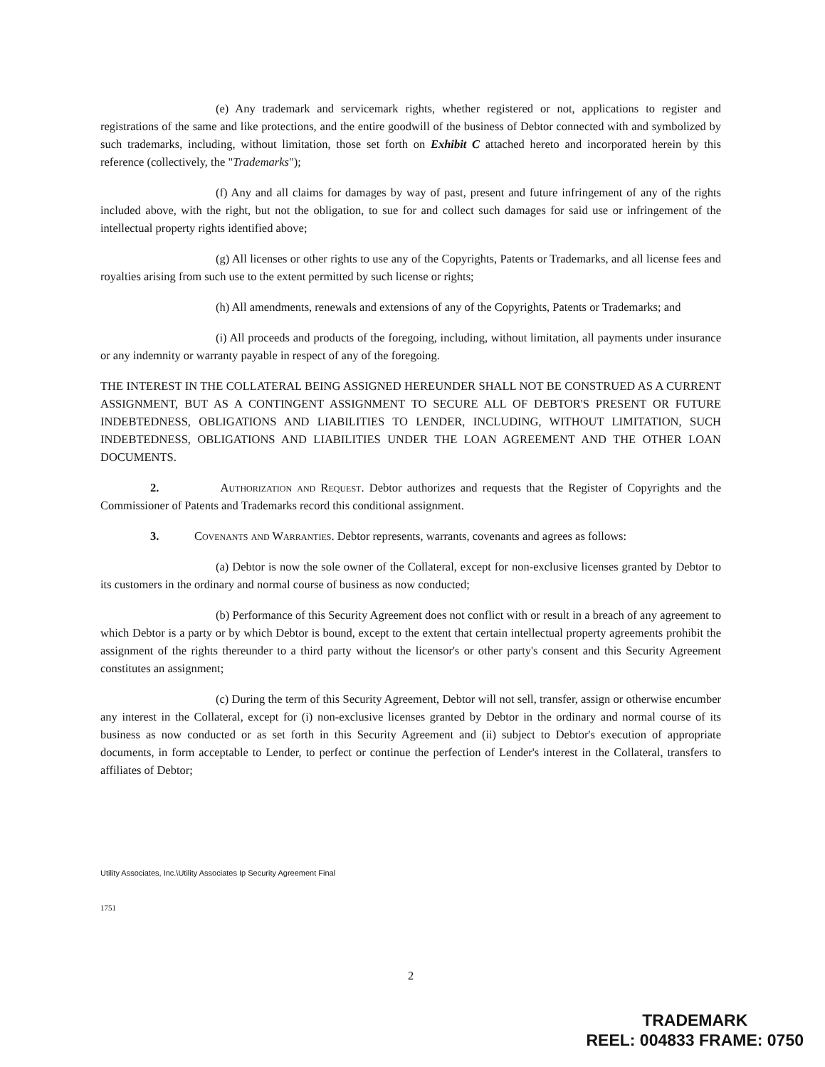(e) Any trademark and servicemark rights, whether registered or not, applications to register and registrations of the same and like protections, and the entire goodwill of the business of Debtor connected with and symbolized by such trademarks, including, without limitation, those set forth on Exhibit C attached hereto and incorporated herein by this reference (collectively, the "Trademarks");
(f) Any and all claims for damages by way of past, present and future infringement of any of the rights included above, with the right, but not the obligation, to sue for and collect such damages for said use or infringement of the intellectual property rights identified above;
(g) All licenses or other rights to use any of the Copyrights, Patents or Trademarks, and all license fees and royalties arising from such use to the extent permitted by such license or rights;
(h) All amendments, renewals and extensions of any of the Copyrights, Patents or Trademarks; and
(i) All proceeds and products of the foregoing, including, without limitation, all payments under insurance or any indemnity or warranty payable in respect of any of the foregoing.
THE INTEREST IN THE COLLATERAL BEING ASSIGNED HEREUNDER SHALL NOT BE CONSTRUED AS A CURRENT ASSIGNMENT, BUT AS A CONTINGENT ASSIGNMENT TO SECURE ALL OF DEBTOR'S PRESENT OR FUTURE INDEBTEDNESS, OBLIGATIONS AND LIABILITIES TO LENDER, INCLUDING, WITHOUT LIMITATION, SUCH INDEBTEDNESS, OBLIGATIONS AND LIABILITIES UNDER THE LOAN AGREEMENT AND THE OTHER LOAN DOCUMENTS.
2. Authorization and Request. Debtor authorizes and requests that the Register of Copyrights and the Commissioner of Patents and Trademarks record this conditional assignment.
3. Covenants and Warranties. Debtor represents, warrants, covenants and agrees as follows:
(a) Debtor is now the sole owner of the Collateral, except for non-exclusive licenses granted by Debtor to its customers in the ordinary and normal course of business as now conducted;
(b) Performance of this Security Agreement does not conflict with or result in a breach of any agreement to which Debtor is a party or by which Debtor is bound, except to the extent that certain intellectual property agreements prohibit the assignment of the rights thereunder to a third party without the licensor's or other party's consent and this Security Agreement constitutes an assignment;
(c) During the term of this Security Agreement, Debtor will not sell, transfer, assign or otherwise encumber any interest in the Collateral, except for (i) non-exclusive licenses granted by Debtor in the ordinary and normal course of its business as now conducted or as set forth in this Security Agreement and (ii) subject to Debtor's execution of appropriate documents, in form acceptable to Lender, to perfect or continue the perfection of Lender's interest in the Collateral, transfers to affiliates of Debtor;
Utility Associates, Inc.\Utility Associates Ip Security Agreement Final
1751
2
TRADEMARK
REEL: 004833 FRAME: 0750